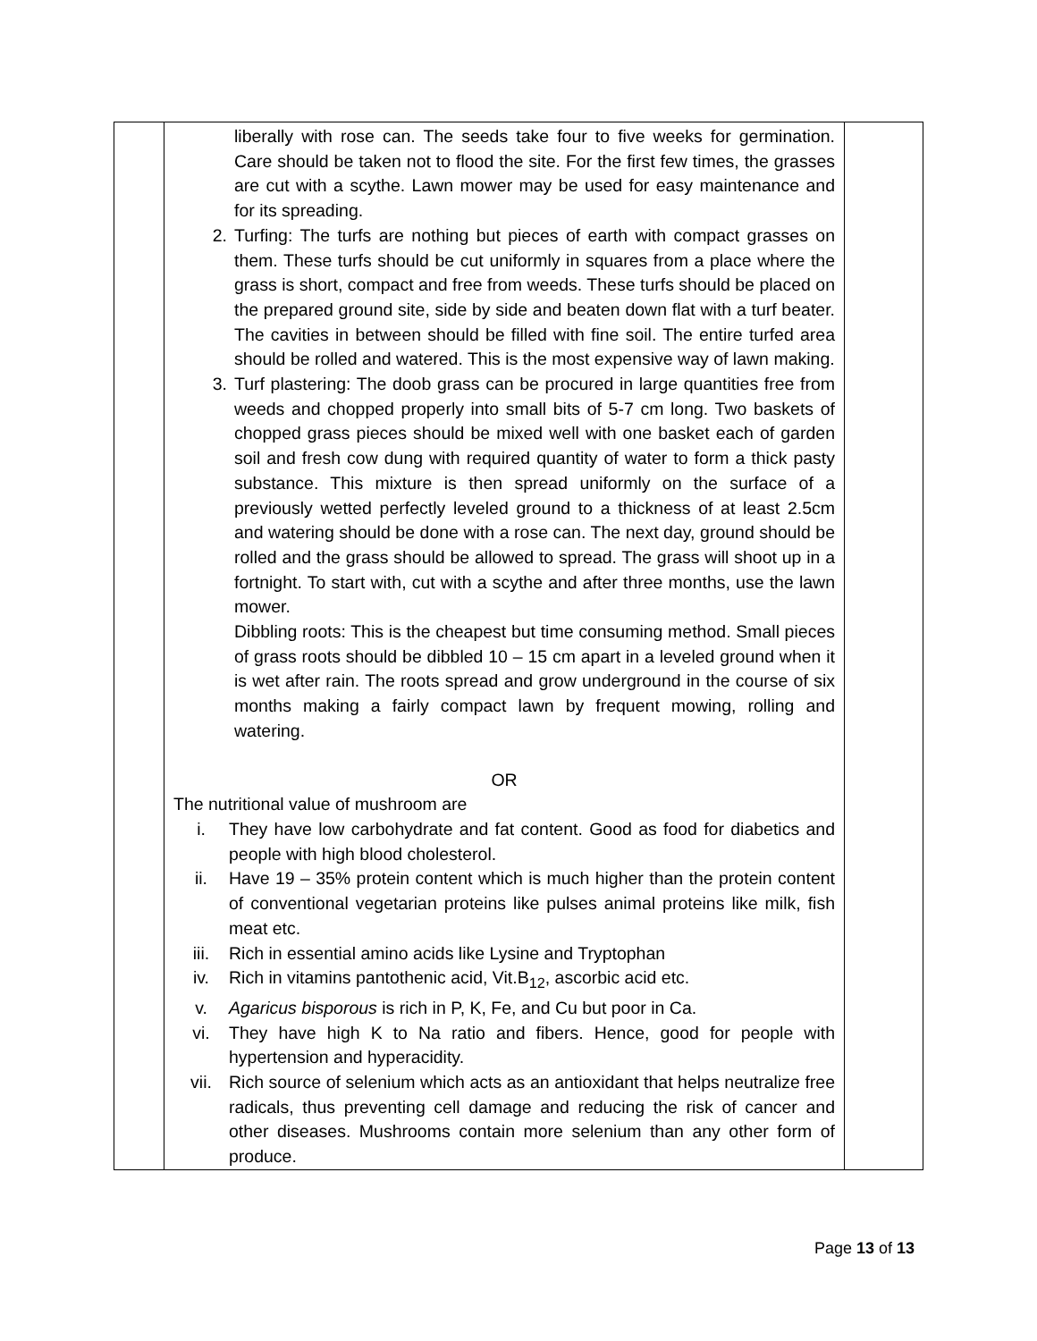| | liberally with rose can. The seeds take four to five weeks for germination. Care should be taken not to flood the site. For the first few times, the grasses are cut with a scythe. Lawn mower may be used for easy maintenance and for its spreading. 2. Turfing: The turfs are nothing but pieces of earth with compact grasses on them. These turfs should be cut uniformly in squares from a place where the grass is short, compact and free from weeds. These turfs should be placed on the prepared ground site, side by side and beaten down flat with a turf beater. The cavities in between should be filled with fine soil. The entire turfed area should be rolled and watered. This is the most expensive way of lawn making. 3. Turf plastering: The doob grass can be procured in large quantities free from weeds and chopped properly into small bits of 5-7 cm long. Two baskets of chopped grass pieces should be mixed well with one basket each of garden soil and fresh cow dung with required quantity of water to form a thick pasty substance. This mixture is then spread uniformly on the surface of a previously wetted perfectly leveled ground to a thickness of at least 2.5cm and watering should be done with a rose can. The next day, ground should be rolled and the grass should be allowed to spread. The grass will shoot up in a fortnight. To start with, cut with a scythe and after three months, use the lawn mower. Dibbling roots: This is the cheapest but time consuming method. Small pieces of grass roots should be dibbled 10 – 15 cm apart in a leveled ground when it is wet after rain. The roots spread and grow underground in the course of six months making a fairly compact lawn by frequent mowing, rolling and watering. OR The nutritional value of mushroom are i. They have low carbohydrate and fat content. Good as food for diabetics and people with high blood cholesterol. ii. Have 19 – 35% protein content which is much higher than the protein content of conventional vegetarian proteins like pulses animal proteins like milk, fish meat etc. iii. Rich in essential amino acids like Lysine and Tryptophan iv. Rich in vitamins pantothenic acid, Vit.B<sub>12</sub>, ascorbic acid etc. v. Agaricus bisporous is rich in P, K, Fe, and Cu but poor in Ca. vi. They have high K to Na ratio and fibers. Hence, good for people with hypertension and hyperacidity. vii. Rich source of selenium which acts as an antioxidant that helps neutralize free radicals, thus preventing cell damage and reducing the risk of cancer and other diseases. Mushrooms contain more selenium than any other form of produce. | |
Page 13 of 13